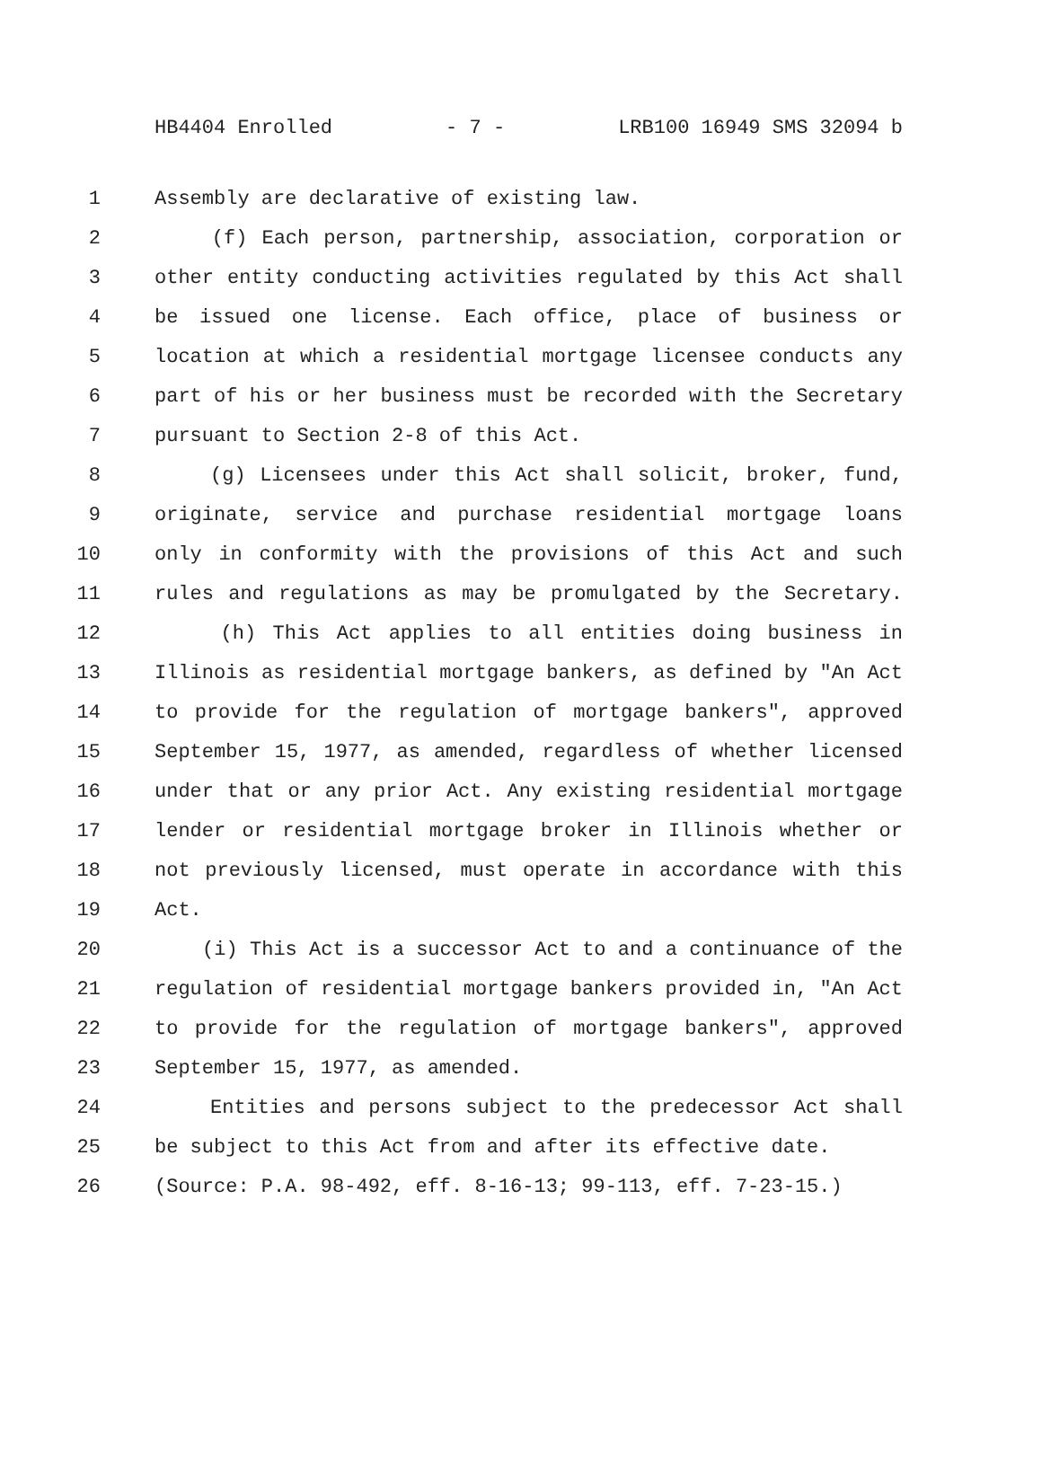HB4404 Enrolled - 7 - LRB100 16949 SMS 32094 b
1 Assembly are declarative of existing law.
2 (f) Each person, partnership, association, corporation or
3 other entity conducting activities regulated by this Act shall
4 be issued one license. Each office, place of business or
5 location at which a residential mortgage licensee conducts any
6 part of his or her business must be recorded with the Secretary
7 pursuant to Section 2-8 of this Act.
8 (g) Licensees under this Act shall solicit, broker, fund,
9 originate, service and purchase residential mortgage loans
10 only in conformity with the provisions of this Act and such
11 rules and regulations as may be promulgated by the Secretary.
12 (h) This Act applies to all entities doing business in
13 Illinois as residential mortgage bankers, as defined by "An Act
14 to provide for the regulation of mortgage bankers", approved
15 September 15, 1977, as amended, regardless of whether licensed
16 under that or any prior Act. Any existing residential mortgage
17 lender or residential mortgage broker in Illinois whether or
18 not previously licensed, must operate in accordance with this
19 Act.
20 (i) This Act is a successor Act to and a continuance of the
21 regulation of residential mortgage bankers provided in, "An Act
22 to provide for the regulation of mortgage bankers", approved
23 September 15, 1977, as amended.
24 Entities and persons subject to the predecessor Act shall
25 be subject to this Act from and after its effective date.
26 (Source: P.A. 98-492, eff. 8-16-13; 99-113, eff. 7-23-15.)